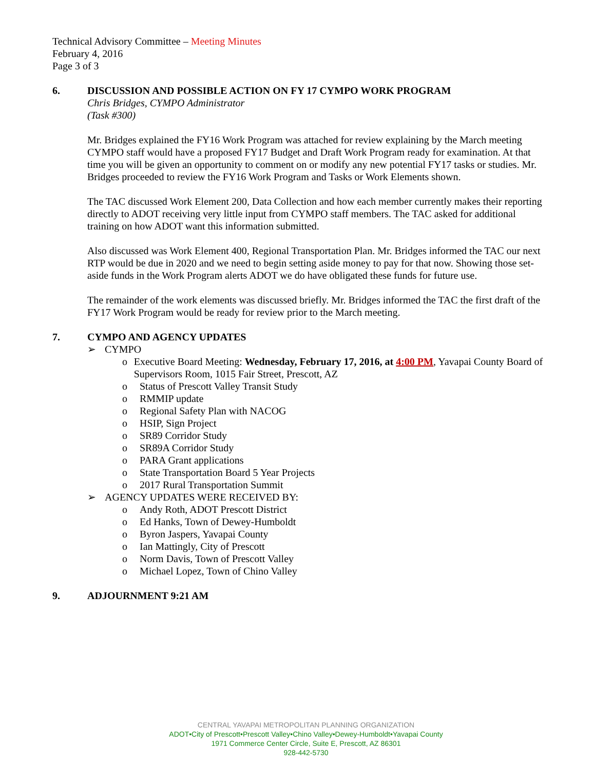Technical Advisory Committee – Meeting Minutes
February 4, 2016
Page 3 of 3
6. DISCUSSION AND POSSIBLE ACTION ON FY 17 CYMPO WORK PROGRAM
Chris Bridges, CYMPO Administrator
(Task #300)
Mr. Bridges explained the FY16 Work Program was attached for review explaining by the March meeting CYMPO staff would have a proposed FY17 Budget and Draft Work Program ready for examination. At that time you will be given an opportunity to comment on or modify any new potential FY17 tasks or studies. Mr. Bridges proceeded to review the FY16 Work Program and Tasks or Work Elements shown.
The TAC discussed Work Element 200, Data Collection and how each member currently makes their reporting directly to ADOT receiving very little input from CYMPO staff members. The TAC asked for additional training on how ADOT want this information submitted.
Also discussed was Work Element 400, Regional Transportation Plan. Mr. Bridges informed the TAC our next RTP would be due in 2020 and we need to begin setting aside money to pay for that now. Showing those set-aside funds in the Work Program alerts ADOT we do have obligated these funds for future use.
The remainder of the work elements was discussed briefly. Mr. Bridges informed the TAC the first draft of the FY17 Work Program would be ready for review prior to the March meeting.
7. CYMPO AND AGENCY UPDATES
➢ CYMPO
o Executive Board Meeting: Wednesday, February 17, 2016, at 4:00 PM, Yavapai County Board of Supervisors Room, 1015 Fair Street, Prescott, AZ
o Status of Prescott Valley Transit Study
o RMMIP update
o Regional Safety Plan with NACOG
o HSIP, Sign Project
o SR89 Corridor Study
o SR89A Corridor Study
o PARA Grant applications
o State Transportation Board 5 Year Projects
o 2017 Rural Transportation Summit
➢ AGENCY UPDATES WERE RECEIVED BY:
o Andy Roth, ADOT Prescott District
o Ed Hanks, Town of Dewey-Humboldt
o Byron Jaspers, Yavapai County
o Ian Mattingly, City of Prescott
o Norm Davis, Town of Prescott Valley
o Michael Lopez, Town of Chino Valley
9. ADJOURNMENT 9:21 AM
CENTRAL YAVAPAI METROPOLITAN PLANNING ORGANIZATION
ADOT•City of Prescott•Prescott Valley•Chino Valley•Dewey-Humboldt•Yavapai County
1971 Commerce Center Circle, Suite E, Prescott, AZ 86301
928-442-5730